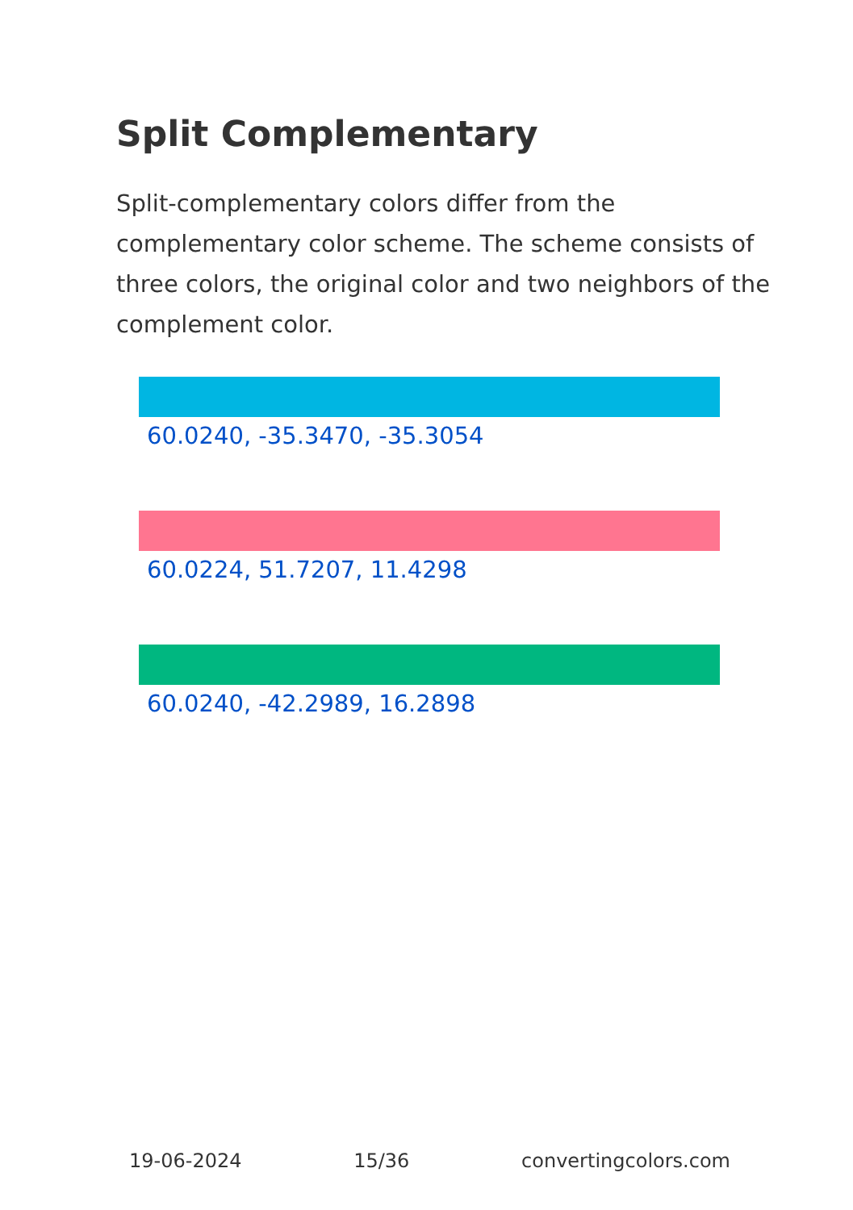Split Complementary
Split-complementary colors differ from the complementary color scheme. The scheme consists of three colors, the original color and two neighbors of the complement color.
60.0240, -35.3470, -35.3054
60.0224, 51.7207, 11.4298
60.0240, -42.2989, 16.2898
19-06-2024 15/36 convertingcolors.com